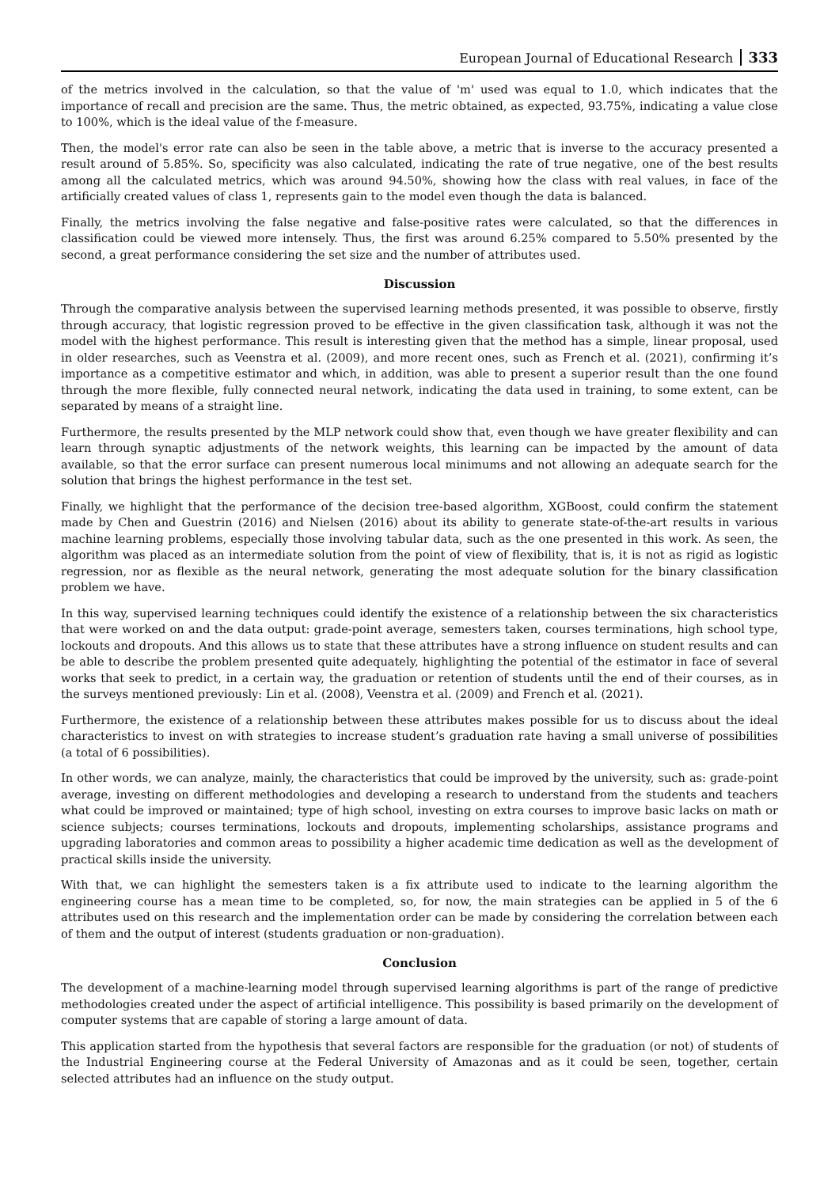European Journal of Educational Research 333
of the metrics involved in the calculation, so that the value of 'm' used was equal to 1.0, which indicates that the importance of recall and precision are the same. Thus, the metric obtained, as expected, 93.75%, indicating a value close to 100%, which is the ideal value of the f-measure.
Then, the model's error rate can also be seen in the table above, a metric that is inverse to the accuracy presented a result around of 5.85%. So, specificity was also calculated, indicating the rate of true negative, one of the best results among all the calculated metrics, which was around 94.50%, showing how the class with real values, in face of the artificially created values of class 1, represents gain to the model even though the data is balanced.
Finally, the metrics involving the false negative and false-positive rates were calculated, so that the differences in classification could be viewed more intensely. Thus, the first was around 6.25% compared to 5.50% presented by the second, a great performance considering the set size and the number of attributes used.
Discussion
Through the comparative analysis between the supervised learning methods presented, it was possible to observe, firstly through accuracy, that logistic regression proved to be effective in the given classification task, although it was not the model with the highest performance. This result is interesting given that the method has a simple, linear proposal, used in older researches, such as Veenstra et al. (2009), and more recent ones, such as French et al. (2021), confirming it’s importance as a competitive estimator and which, in addition, was able to present a superior result than the one found through the more flexible, fully connected neural network, indicating the data used in training, to some extent, can be separated by means of a straight line.
Furthermore, the results presented by the MLP network could show that, even though we have greater flexibility and can learn through synaptic adjustments of the network weights, this learning can be impacted by the amount of data available, so that the error surface can present numerous local minimums and not allowing an adequate search for the solution that brings the highest performance in the test set.
Finally, we highlight that the performance of the decision tree-based algorithm, XGBoost, could confirm the statement made by Chen and Guestrin (2016) and Nielsen (2016) about its ability to generate state-of-the-art results in various machine learning problems, especially those involving tabular data, such as the one presented in this work. As seen, the algorithm was placed as an intermediate solution from the point of view of flexibility, that is, it is not as rigid as logistic regression, nor as flexible as the neural network, generating the most adequate solution for the binary classification problem we have.
In this way, supervised learning techniques could identify the existence of a relationship between the six characteristics that were worked on and the data output: grade-point average, semesters taken, courses terminations, high school type, lockouts and dropouts. And this allows us to state that these attributes have a strong influence on student results and can be able to describe the problem presented quite adequately, highlighting the potential of the estimator in face of several works that seek to predict, in a certain way, the graduation or retention of students until the end of their courses, as in the surveys mentioned previously: Lin et al. (2008), Veenstra et al. (2009) and French et al. (2021).
Furthermore, the existence of a relationship between these attributes makes possible for us to discuss about the ideal characteristics to invest on with strategies to increase student’s graduation rate having a small universe of possibilities (a total of 6 possibilities).
In other words, we can analyze, mainly, the characteristics that could be improved by the university, such as: grade-point average, investing on different methodologies and developing a research to understand from the students and teachers what could be improved or maintained; type of high school, investing on extra courses to improve basic lacks on math or science subjects; courses terminations, lockouts and dropouts, implementing scholarships, assistance programs and upgrading laboratories and common areas to possibility a higher academic time dedication as well as the development of practical skills inside the university.
With that, we can highlight the semesters taken is a fix attribute used to indicate to the learning algorithm the engineering course has a mean time to be completed, so, for now, the main strategies can be applied in 5 of the 6 attributes used on this research and the implementation order can be made by considering the correlation between each of them and the output of interest (students graduation or non-graduation).
Conclusion
The development of a machine-learning model through supervised learning algorithms is part of the range of predictive methodologies created under the aspect of artificial intelligence. This possibility is based primarily on the development of computer systems that are capable of storing a large amount of data.
This application started from the hypothesis that several factors are responsible for the graduation (or not) of students of the Industrial Engineering course at the Federal University of Amazonas and as it could be seen, together, certain selected attributes had an influence on the study output.